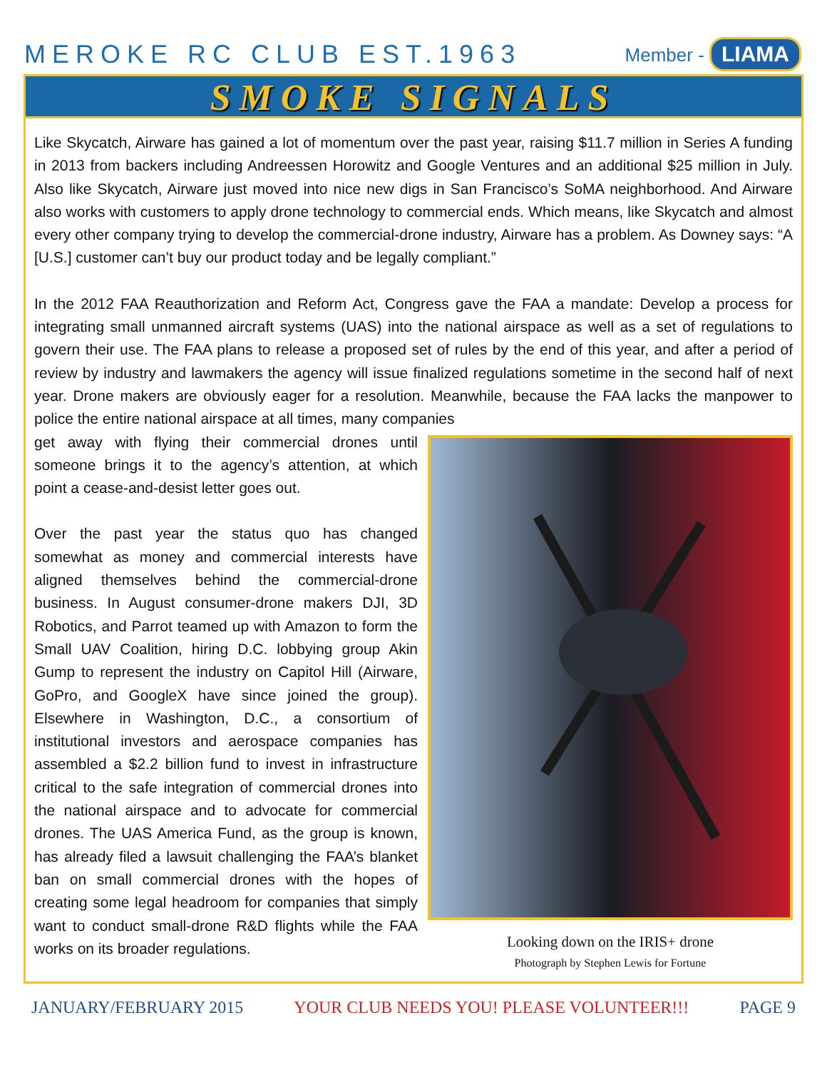MEROKE RC CLUB EST.1963
Member - LIAMA
SMOKE SIGNALS
Like Skycatch, Airware has gained a lot of momentum over the past year, raising $11.7 million in Series A funding in 2013 from backers including Andreessen Horowitz and Google Ventures and an additional $25 million in July. Also like Skycatch, Airware just moved into nice new digs in San Francisco’s SoMA neighborhood. And Airware also works with customers to apply drone technology to commercial ends. Which means, like Skycatch and almost every other company trying to develop the commercial-drone industry, Airware has a problem. As Downey says: “A [U.S.] customer can’t buy our product today and be legally compliant.”
In the 2012 FAA Reauthorization and Reform Act, Congress gave the FAA a mandate: Develop a process for integrating small unmanned aircraft systems (UAS) into the national airspace as well as a set of regulations to govern their use. The FAA plans to release a proposed set of rules by the end of this year, and after a period of review by industry and lawmakers the agency will issue finalized regulations sometime in the second half of next year. Drone makers are obviously eager for a resolution. Meanwhile, because the FAA lacks the manpower to police the entire national airspace at all times, many companies
get away with flying their commercial drones until someone brings it to the agency’s attention, at which point a cease-and-desist letter goes out.
Over the past year the status quo has changed somewhat as money and commercial interests have aligned themselves behind the commercial-drone business. In August consumer-drone makers DJI, 3D Robotics, and Parrot teamed up with Amazon to form the Small UAV Coalition, hiring D.C. lobbying group Akin Gump to represent the industry on Capitol Hill (Airware, GoPro, and GoogleX have since joined the group). Elsewhere in Washington, D.C., a consortium of institutional investors and aerospace companies has assembled a $2.2 billion fund to invest in infrastructure critical to the safe integration of commercial drones into the national airspace and to advocate for commercial drones. The UAS America Fund, as the group is known, has already filed a lawsuit challenging the FAA’s blanket ban on small commercial drones with the hopes of creating some legal headroom for companies that simply want to conduct small-drone R&D flights while the FAA works on its broader regulations.
Looking down on the IRIS+ drone
Photograph by Stephen Lewis for Fortune
JANUARY/FEBRUARY 2015 YOUR CLUB NEEDS YOU! PLEASE VOLUNTEER!!! PAGE 9